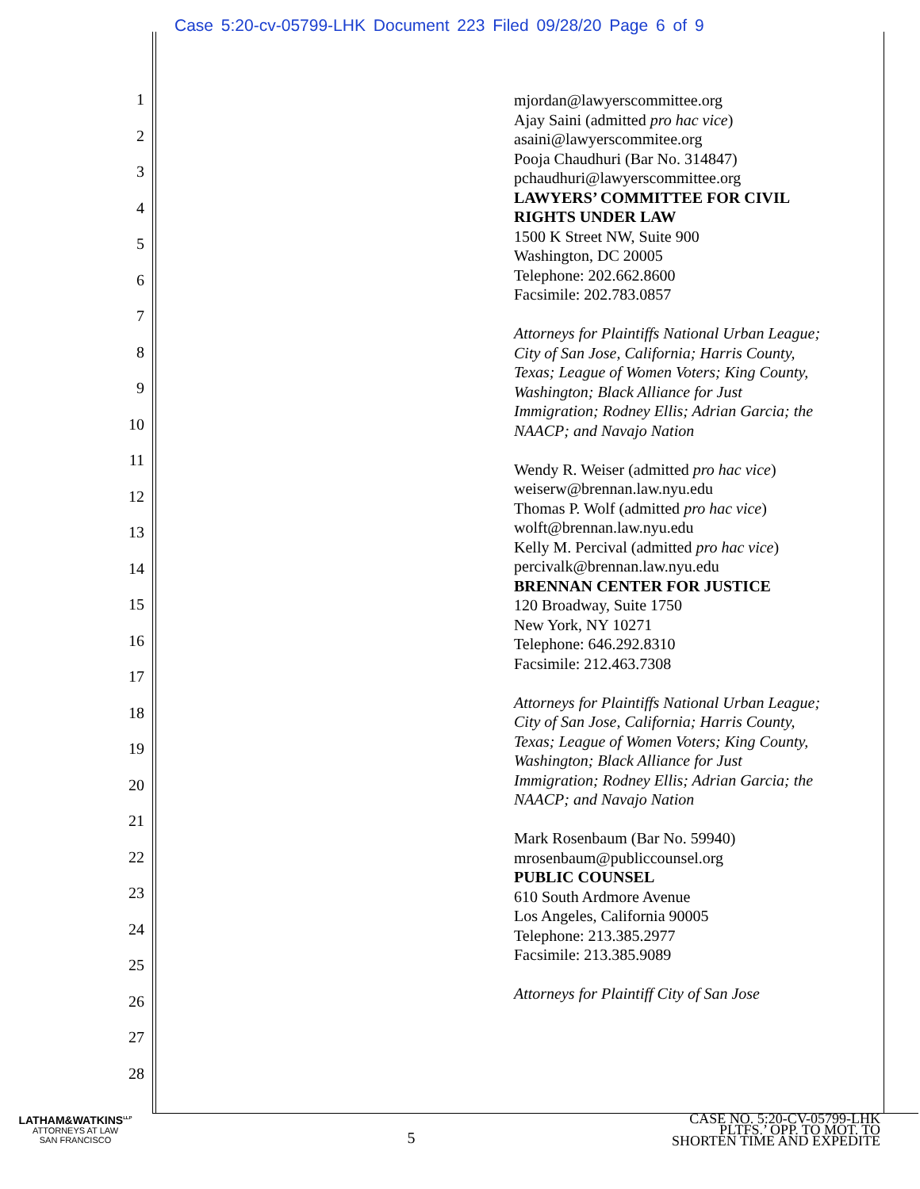Case 5:20-cv-05799-LHK Document 223 Filed 09/28/20 Page 6 of 9
1
2
3
4
5
6
7
8
9
10
11
12
13
14
15
16
17
18
19
20
21
22
23
24
25
26
27
28
mjordan@lawyerscommittee.org
Ajay Saini (admitted pro hac vice)
asaini@lawyerscommitee.org
Pooja Chaudhuri (Bar No. 314847)
pchaudhuri@lawyerscommittee.org
LAWYERS’ COMMITTEE FOR CIVIL
RIGHTS UNDER LAW
1500 K Street NW, Suite 900
Washington, DC 20005
Telephone: 202.662.8600
Facsimile: 202.783.0857
Attorneys for Plaintiffs National Urban League;
City of San Jose, California; Harris County,
Texas; League of Women Voters; King County,
Washington; Black Alliance for Just
Immigration; Rodney Ellis; Adrian Garcia; the
NAACP; and Navajo Nation
Wendy R. Weiser (admitted pro hac vice)
weiserw@brennan.law.nyu.edu
Thomas P. Wolf (admitted pro hac vice)
wolft@brennan.law.nyu.edu
Kelly M. Percival (admitted pro hac vice)
percivalk@brennan.law.nyu.edu
BRENNAN CENTER FOR JUSTICE
120 Broadway, Suite 1750
New York, NY 10271
Telephone: 646.292.8310
Facsimile: 212.463.7308
Attorneys for Plaintiffs National Urban League;
City of San Jose, California; Harris County,
Texas; League of Women Voters; King County,
Washington; Black Alliance for Just
Immigration; Rodney Ellis; Adrian Garcia; the
NAACP; and Navajo Nation
Mark Rosenbaum (Bar No. 59940)
mrosenbaum@publiccounsel.org
PUBLIC COUNSEL
610 South Ardmore Avenue
Los Angeles, California 90005
Telephone: 213.385.2977
Facsimile: 213.385.9089
Attorneys for Plaintiff City of San Jose
LATHAM&WATKINS<sup>LLP</sup>
ATTORNEYS AT LAW
SAN FRANCISCO
5
CASE NO. 5:20-CV-05799-LHK
PLTFS.’ OPP. TO MOT. TO
SHORTEN TIME AND EXPEDITE